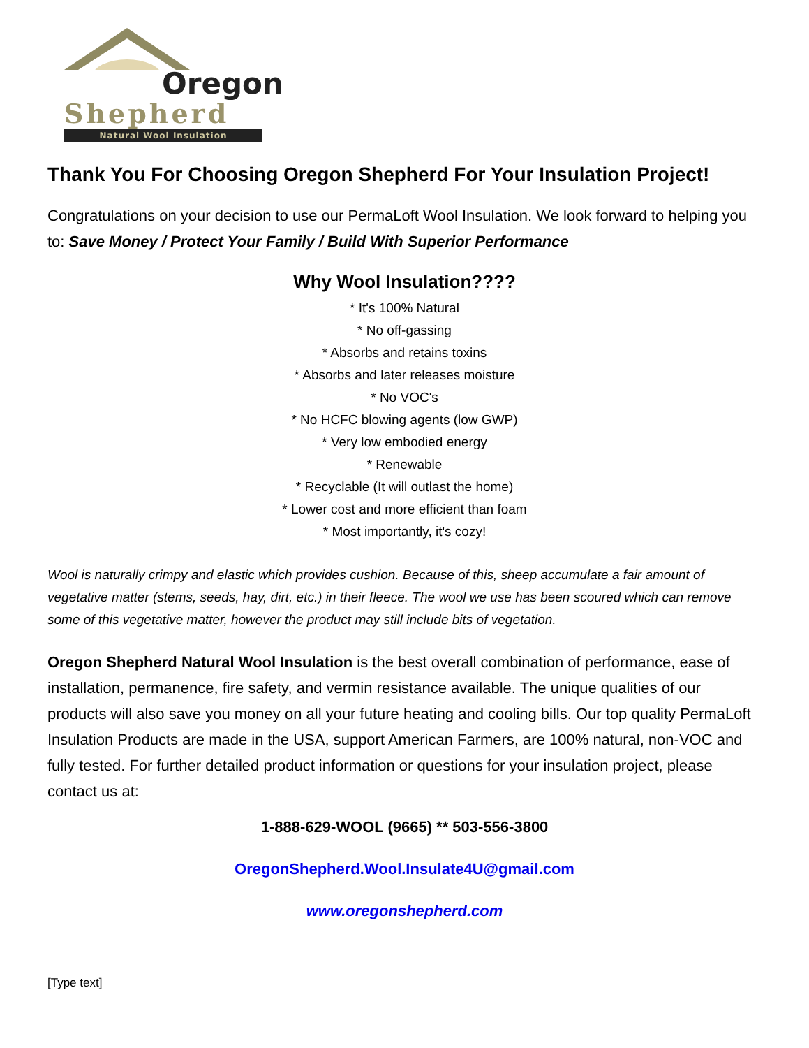Oregon
Shepherd
Natural Wool Insulation
Thank You For Choosing Oregon Shepherd For Your Insulation Project!
Congratulations on your decision to use our PermaLoft Wool Insulation. We look forward to helping you to: Save Money / Protect Your Family / Build With Superior Performance
Why Wool Insulation????
* It's 100% Natural
* No off-gassing
* Absorbs and retains toxins
* Absorbs and later releases moisture
* No VOC's
* No HCFC blowing agents (low GWP)
* Very low embodied energy
* Renewable
* Recyclable (It will outlast the home)
* Lower cost and more efficient than foam
* Most importantly, it's cozy!
Wool is naturally crimpy and elastic which provides cushion. Because of this, sheep accumulate a fair amount of vegetative matter (stems, seeds, hay, dirt, etc.) in their fleece. The wool we use has been scoured which can remove some of this vegetative matter, however the product may still include bits of vegetation.
Oregon Shepherd Natural Wool Insulation is the best overall combination of performance, ease of installation, permanence, fire safety, and vermin resistance available. The unique qualities of our products will also save you money on all your future heating and cooling bills. Our top quality PermaLoft Insulation Products are made in the USA, support American Farmers, are 100% natural, non-VOC and fully tested. For further detailed product information or questions for your insulation project, please contact us at:
1-888-629-WOOL (9665) ** 503-556-3800
OregonShepherd.Wool.Insulate4U@gmail.com
www.oregonshepherd.com
[Type text]